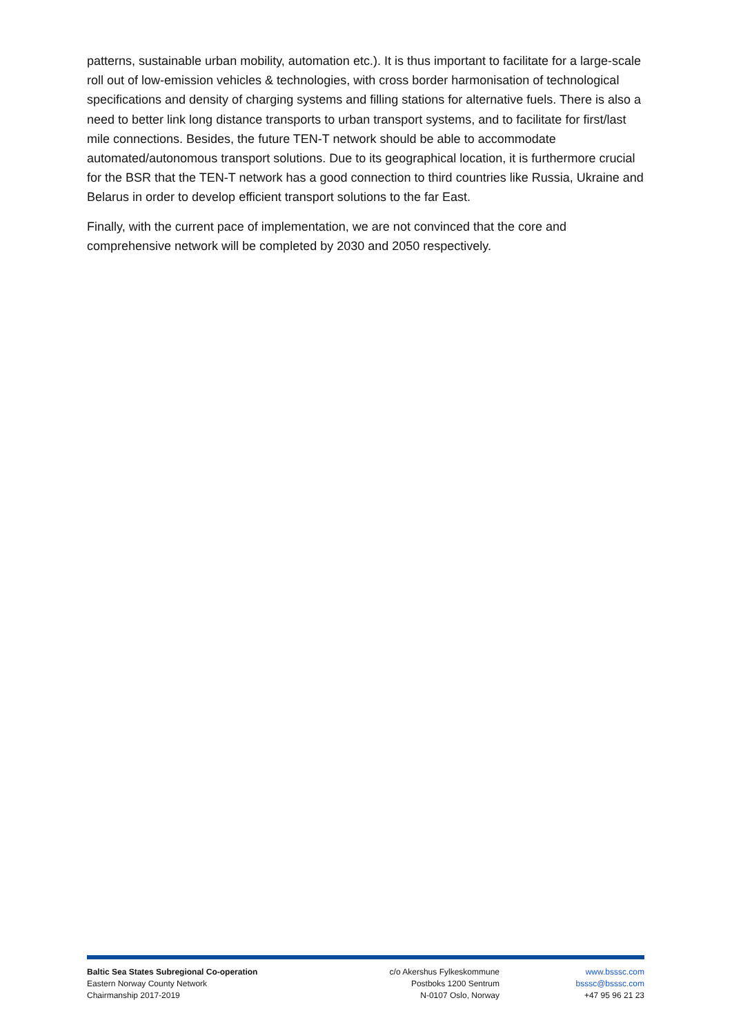patterns, sustainable urban mobility, automation etc.). It is thus important to facilitate for a large-scale roll out of low-emission vehicles & technologies, with cross border harmonisation of technological specifications and density of charging systems and filling stations for alternative fuels. There is also a need to better link long distance transports to urban transport systems, and to facilitate for first/last mile connections. Besides, the future TEN-T network should be able to accommodate automated/autonomous transport solutions. Due to its geographical location, it is furthermore crucial for the BSR that the TEN-T network has a good connection to third countries like Russia, Ukraine and Belarus in order to develop efficient transport solutions to the far East.
Finally, with the current pace of implementation, we are not convinced that the core and comprehensive network will be completed by 2030 and 2050 respectively.
Baltic Sea States Subregional Co-operation
Eastern Norway County Network
Chairmanship 2017-2019
c/o Akershus Fylkeskommune
Postboks 1200 Sentrum
N-0107 Oslo, Norway
www.bsssc.com
bsssc@bsssc.com
+47 95 96 21 23